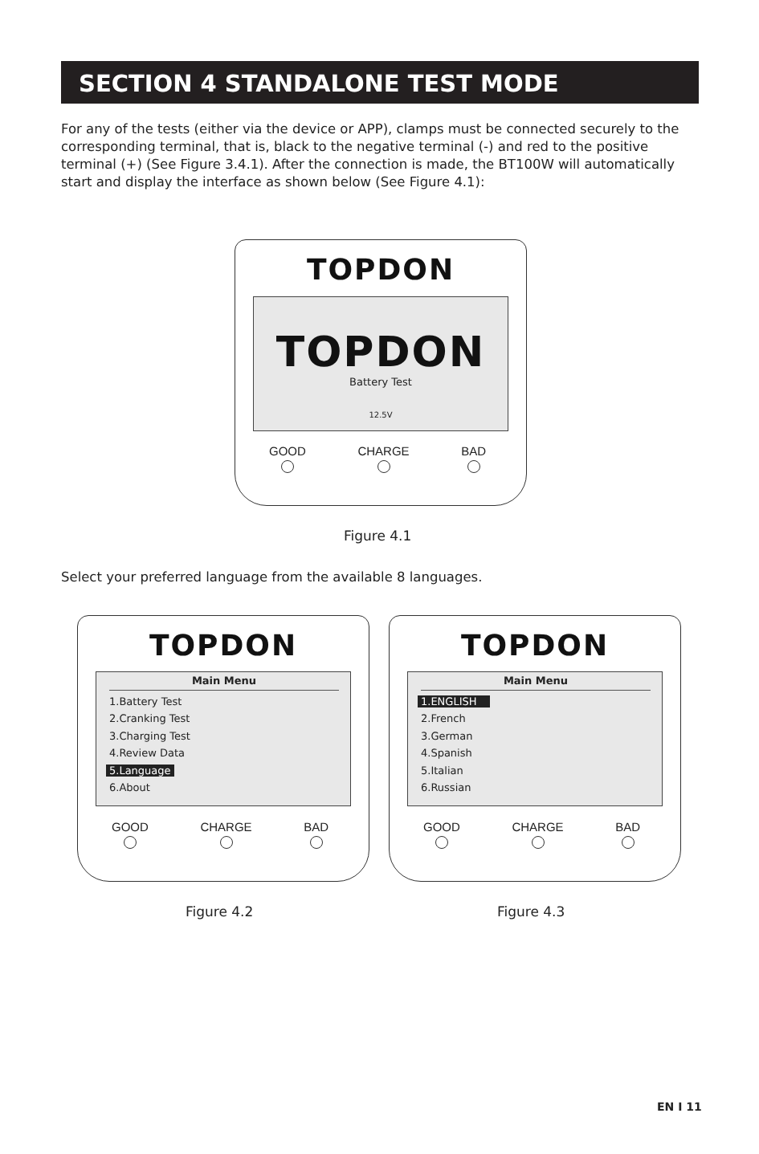SECTION 4 STANDALONE TEST MODE
For any of the tests (either via the device or APP), clamps must be connected securely to the corresponding terminal, that is, black to the negative terminal (-) and red to the positive terminal (+) (See Figure 3.4.1). After the connection is made, the BT100W will automatically start and display the interface as shown below (See Figure 4.1):
TOPDON
TOPDON
Battery Test
12.5V
GOOD CHARGE BAD
Figure 4.1
Select your preferred language from the available 8 languages.
TOPDON
Main Menu
1.Battery Test
2.Cranking Test
3.Charging Test
4.Review Data
5.Language
6.About
GOOD CHARGE BAD
TOPDON
Main Menu
1.ENGLISH
2.French
3.German
4.Spanish
5.Italian
6.Russian
GOOD CHARGE BAD
Figure 4.2 Figure 4.3
EN I 11